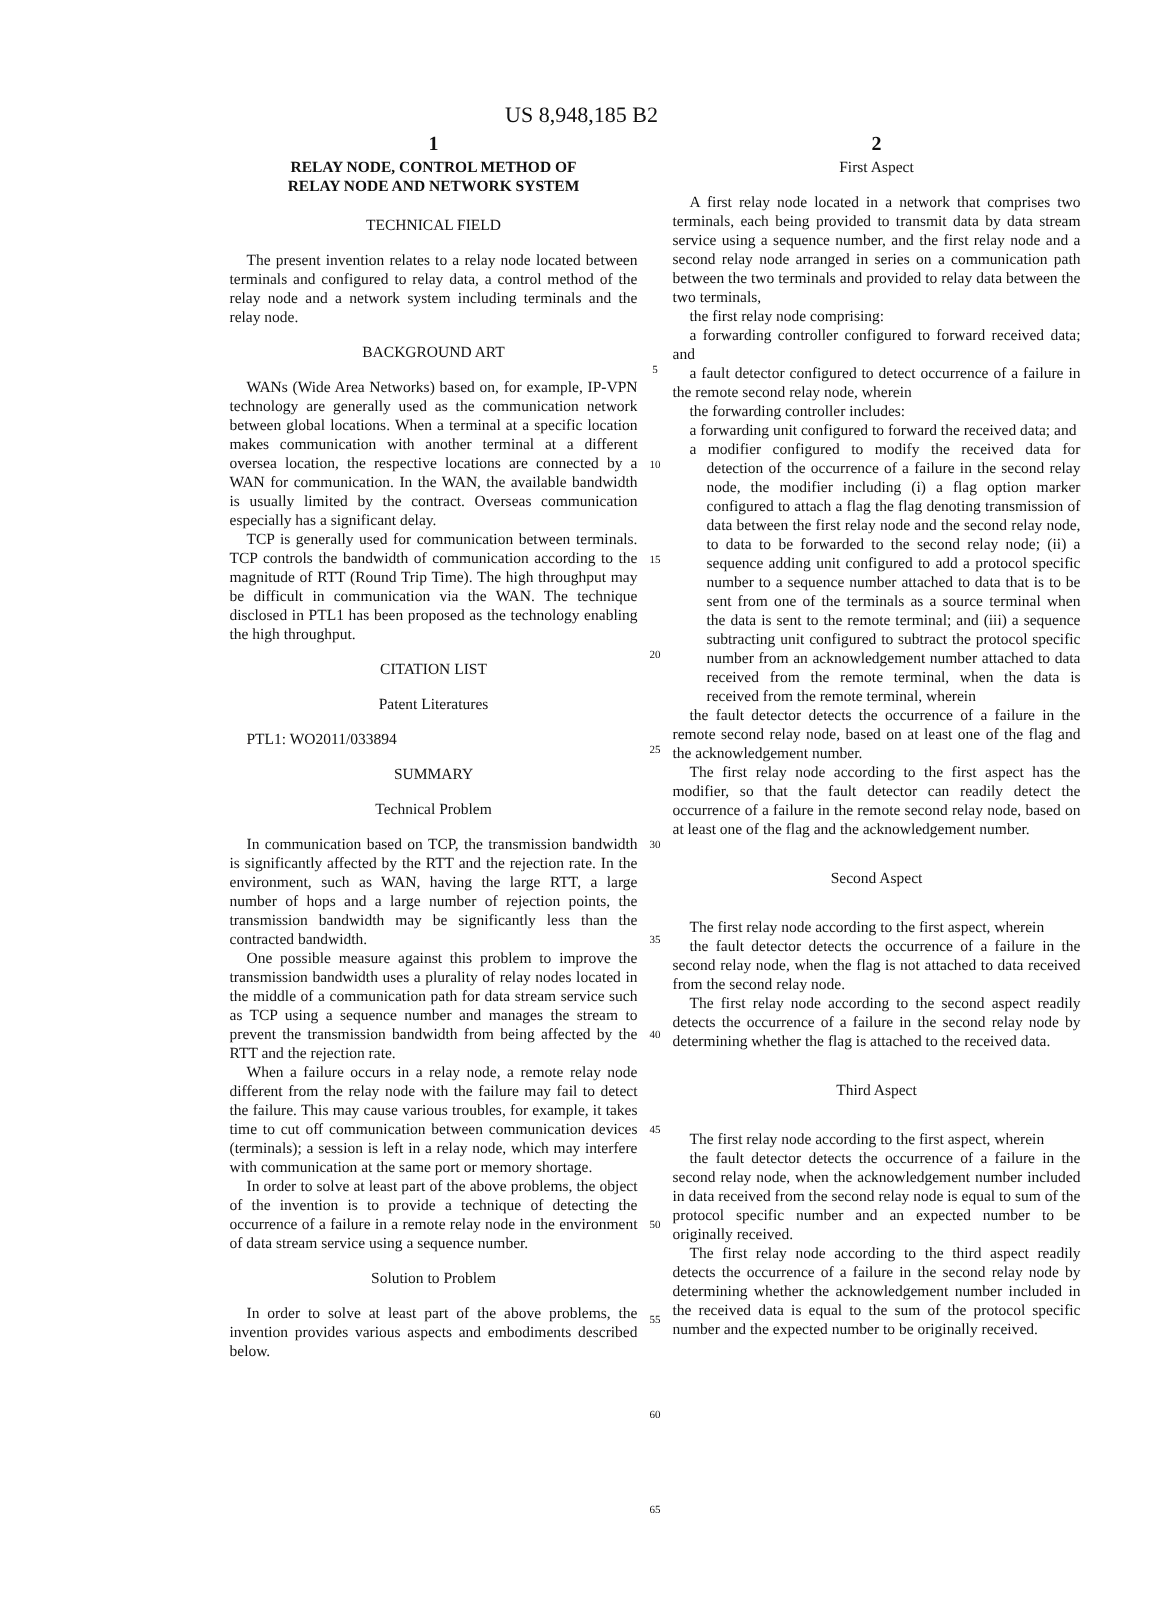US 8,948,185 B2
1
RELAY NODE, CONTROL METHOD OF
RELAY NODE AND NETWORK SYSTEM
TECHNICAL FIELD
The present invention relates to a relay node located between terminals and configured to relay data, a control method of the relay node and a network system including terminals and the relay node.
BACKGROUND ART
WANs (Wide Area Networks) based on, for example, IP-VPN technology are generally used as the communication network between global locations. When a terminal at a specific location makes communication with another terminal at a different oversea location, the respective locations are connected by a WAN for communication. In the WAN, the available bandwidth is usually limited by the contract. Overseas communication especially has a significant delay.
TCP is generally used for communication between terminals. TCP controls the bandwidth of communication according to the magnitude of RTT (Round Trip Time). The high throughput may be difficult in communication via the WAN. The technique disclosed in PTL1 has been proposed as the technology enabling the high throughput.
CITATION LIST
Patent Literatures
PTL1: WO2011/033894
SUMMARY
Technical Problem
In communication based on TCP, the transmission bandwidth is significantly affected by the RTT and the rejection rate. In the environment, such as WAN, having the large RTT, a large number of hops and a large number of rejection points, the transmission bandwidth may be significantly less than the contracted bandwidth.
One possible measure against this problem to improve the transmission bandwidth uses a plurality of relay nodes located in the middle of a communication path for data stream service such as TCP using a sequence number and manages the stream to prevent the transmission bandwidth from being affected by the RTT and the rejection rate.
When a failure occurs in a relay node, a remote relay node different from the relay node with the failure may fail to detect the failure. This may cause various troubles, for example, it takes time to cut off communication between communication devices (terminals); a session is left in a relay node, which may interfere with communication at the same port or memory shortage.
In order to solve at least part of the above problems, the object of the invention is to provide a technique of detecting the occurrence of a failure in a remote relay node in the environment of data stream service using a sequence number.
Solution to Problem
In order to solve at least part of the above problems, the invention provides various aspects and embodiments described below.
5
10
15
20
25
30
35
40
45
50
55
60
65
2
First Aspect
A first relay node located in a network that comprises two terminals, each being provided to transmit data by data stream service using a sequence number, and the first relay node and a second relay node arranged in series on a communication path between the two terminals and provided to relay data between the two terminals,
the first relay node comprising:
a forwarding controller configured to forward received data; and
a fault detector configured to detect occurrence of a failure in the remote second relay node, wherein
the forwarding controller includes:
a forwarding unit configured to forward the received data; and
a modifier configured to modify the received data for detection of the occurrence of a failure in the second relay node, the modifier including (i) a flag option marker configured to attach a flag the flag denoting transmission of data between the first relay node and the second relay node, to data to be forwarded to the second relay node; (ii) a sequence adding unit configured to add a protocol specific number to a sequence number attached to data that is to be sent from one of the terminals as a source terminal when the data is sent to the remote terminal; and (iii) a sequence subtracting unit configured to subtract the protocol specific number from an acknowledgement number attached to data received from the remote terminal, when the data is received from the remote terminal, wherein
the fault detector detects the occurrence of a failure in the remote second relay node, based on at least one of the flag and the acknowledgement number.
The first relay node according to the first aspect has the modifier, so that the fault detector can readily detect the occurrence of a failure in the remote second relay node, based on at least one of the flag and the acknowledgement number.
Second Aspect
The first relay node according to the first aspect, wherein
the fault detector detects the occurrence of a failure in the second relay node, when the flag is not attached to data received from the second relay node.
The first relay node according to the second aspect readily detects the occurrence of a failure in the second relay node by determining whether the flag is attached to the received data.
Third Aspect
The first relay node according to the first aspect, wherein
the fault detector detects the occurrence of a failure in the second relay node, when the acknowledgement number included in data received from the second relay node is equal to sum of the protocol specific number and an expected number to be originally received.
The first relay node according to the third aspect readily detects the occurrence of a failure in the second relay node by determining whether the acknowledgement number included in the received data is equal to the sum of the protocol specific number and the expected number to be originally received.